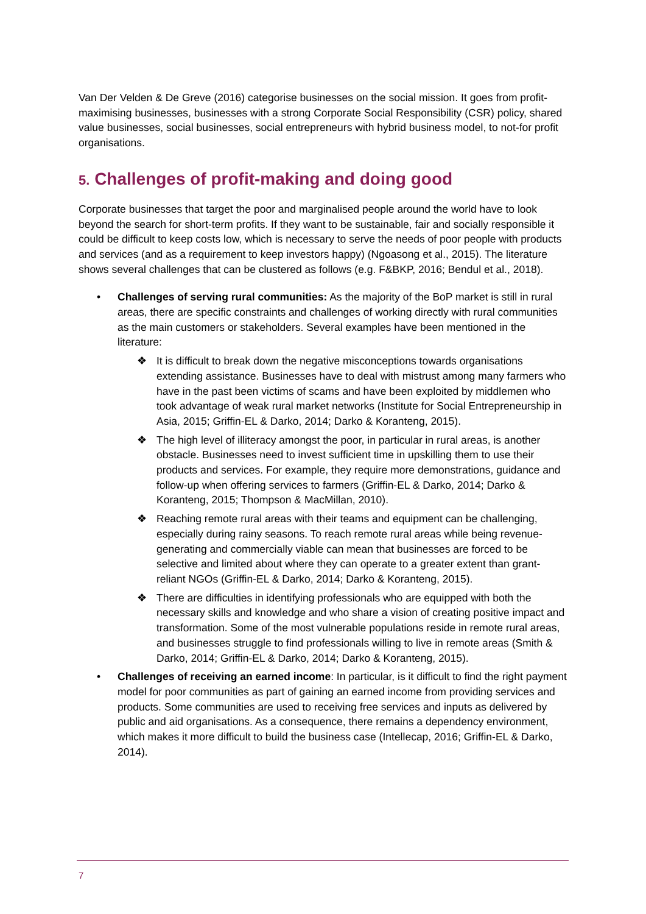Van Der Velden & De Greve (2016) categorise businesses on the social mission. It goes from profit-maximising businesses, businesses with a strong Corporate Social Responsibility (CSR) policy, shared value businesses, social businesses, social entrepreneurs with hybrid business model, to not-for profit organisations.
5. Challenges of profit-making and doing good
Corporate businesses that target the poor and marginalised people around the world have to look beyond the search for short-term profits. If they want to be sustainable, fair and socially responsible it could be difficult to keep costs low, which is necessary to serve the needs of poor people with products and services (and as a requirement to keep investors happy) (Ngoasong et al., 2015). The literature shows several challenges that can be clustered as follows (e.g. F&BKP, 2016; Bendul et al., 2018).
• Challenges of serving rural communities: As the majority of the BoP market is still in rural areas, there are specific constraints and challenges of working directly with rural communities as the main customers or stakeholders. Several examples have been mentioned in the literature:
❖ It is difficult to break down the negative misconceptions towards organisations extending assistance. Businesses have to deal with mistrust among many farmers who have in the past been victims of scams and have been exploited by middlemen who took advantage of weak rural market networks (Institute for Social Entrepreneurship in Asia, 2015; Griffin-EL & Darko, 2014; Darko & Koranteng, 2015).
❖ The high level of illiteracy amongst the poor, in particular in rural areas, is another obstacle. Businesses need to invest sufficient time in upskilling them to use their products and services. For example, they require more demonstrations, guidance and follow-up when offering services to farmers (Griffin-EL & Darko, 2014; Darko & Koranteng, 2015; Thompson & MacMillan, 2010).
❖ Reaching remote rural areas with their teams and equipment can be challenging, especially during rainy seasons. To reach remote rural areas while being revenue-generating and commercially viable can mean that businesses are forced to be selective and limited about where they can operate to a greater extent than grant-reliant NGOs (Griffin-EL & Darko, 2014; Darko & Koranteng, 2015).
❖ There are difficulties in identifying professionals who are equipped with both the necessary skills and knowledge and who share a vision of creating positive impact and transformation. Some of the most vulnerable populations reside in remote rural areas, and businesses struggle to find professionals willing to live in remote areas (Smith & Darko, 2014; Griffin-EL & Darko, 2014; Darko & Koranteng, 2015).
• Challenges of receiving an earned income: In particular, is it difficult to find the right payment model for poor communities as part of gaining an earned income from providing services and products. Some communities are used to receiving free services and inputs as delivered by public and aid organisations. As a consequence, there remains a dependency environment, which makes it more difficult to build the business case (Intellecap, 2016; Griffin-EL & Darko, 2014).
7